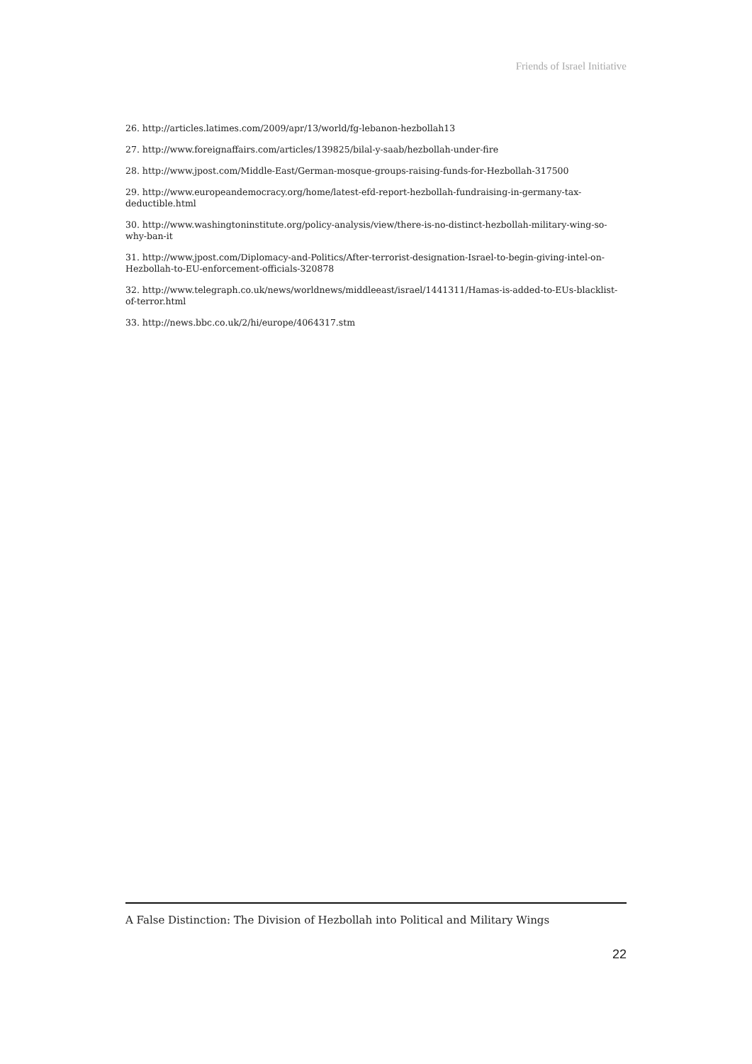Friends of Israel Initiative
26. http://articles.latimes.com/2009/apr/13/world/fg-lebanon-hezbollah13
27. http://www.foreignaffairs.com/articles/139825/bilal-y-saab/hezbollah-under-fire
28. http://www.jpost.com/Middle-East/German-mosque-groups-raising-funds-for-Hezbollah-317500
29. http://www.europeandemocracy.org/home/latest-efd-report-hezbollah-fundraising-in-germany-tax-deductible.html
30. http://www.washingtoninstitute.org/policy-analysis/view/there-is-no-distinct-hezbollah-military-wing-so-why-ban-it
31. http://www.jpost.com/Diplomacy-and-Politics/After-terrorist-designation-Israel-to-begin-giving-intel-on-Hezbollah-to-EU-enforcement-officials-320878
32. http://www.telegraph.co.uk/news/worldnews/middleeast/israel/1441311/Hamas-is-added-to-EUs-blacklist-of-terror.html
33. http://news.bbc.co.uk/2/hi/europe/4064317.stm
A False Distinction: The Division of Hezbollah into Political and Military Wings
22